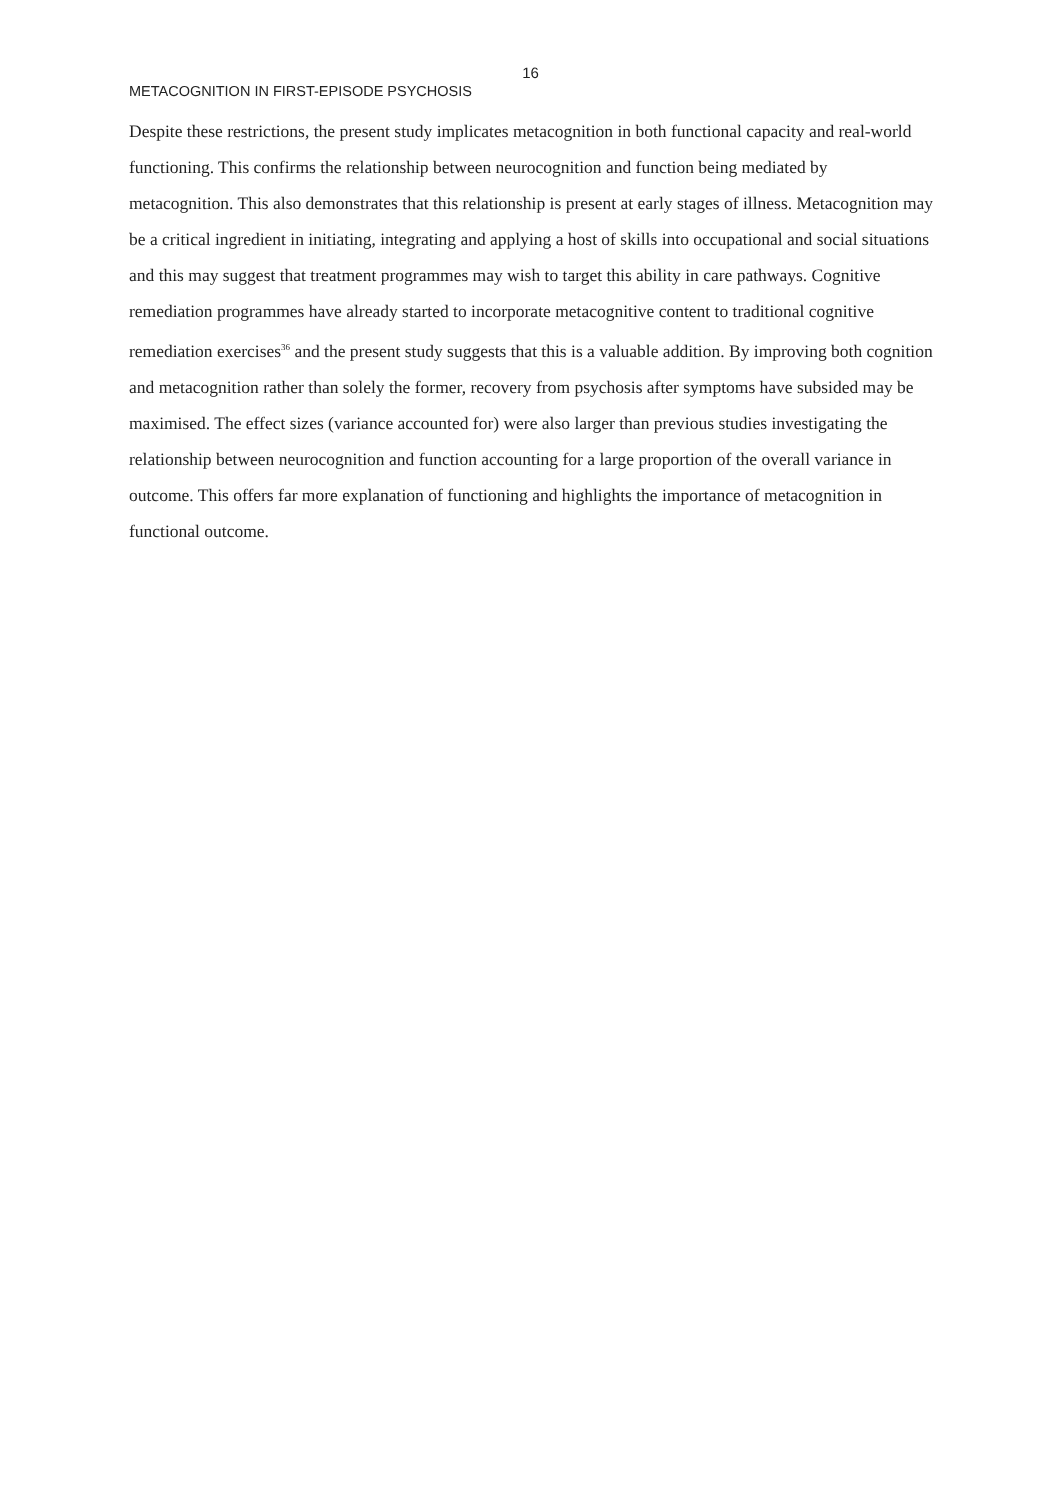16
METACOGNITION IN FIRST-EPISODE PSYCHOSIS
Despite these restrictions, the present study implicates metacognition in both functional capacity and real-world functioning. This confirms the relationship between neurocognition and function being mediated by metacognition. This also demonstrates that this relationship is present at early stages of illness. Metacognition may be a critical ingredient in initiating, integrating and applying a host of skills into occupational and social situations and this may suggest that treatment programmes may wish to target this ability in care pathways. Cognitive remediation programmes have already started to incorporate metacognitive content to traditional cognitive remediation exercises<sup>36</sup> and the present study suggests that this is a valuable addition. By improving both cognition and metacognition rather than solely the former, recovery from psychosis after symptoms have subsided may be maximised. The effect sizes (variance accounted for) were also larger than previous studies investigating the relationship between neurocognition and function accounting for a large proportion of the overall variance in outcome. This offers far more explanation of functioning and highlights the importance of metacognition in functional outcome.